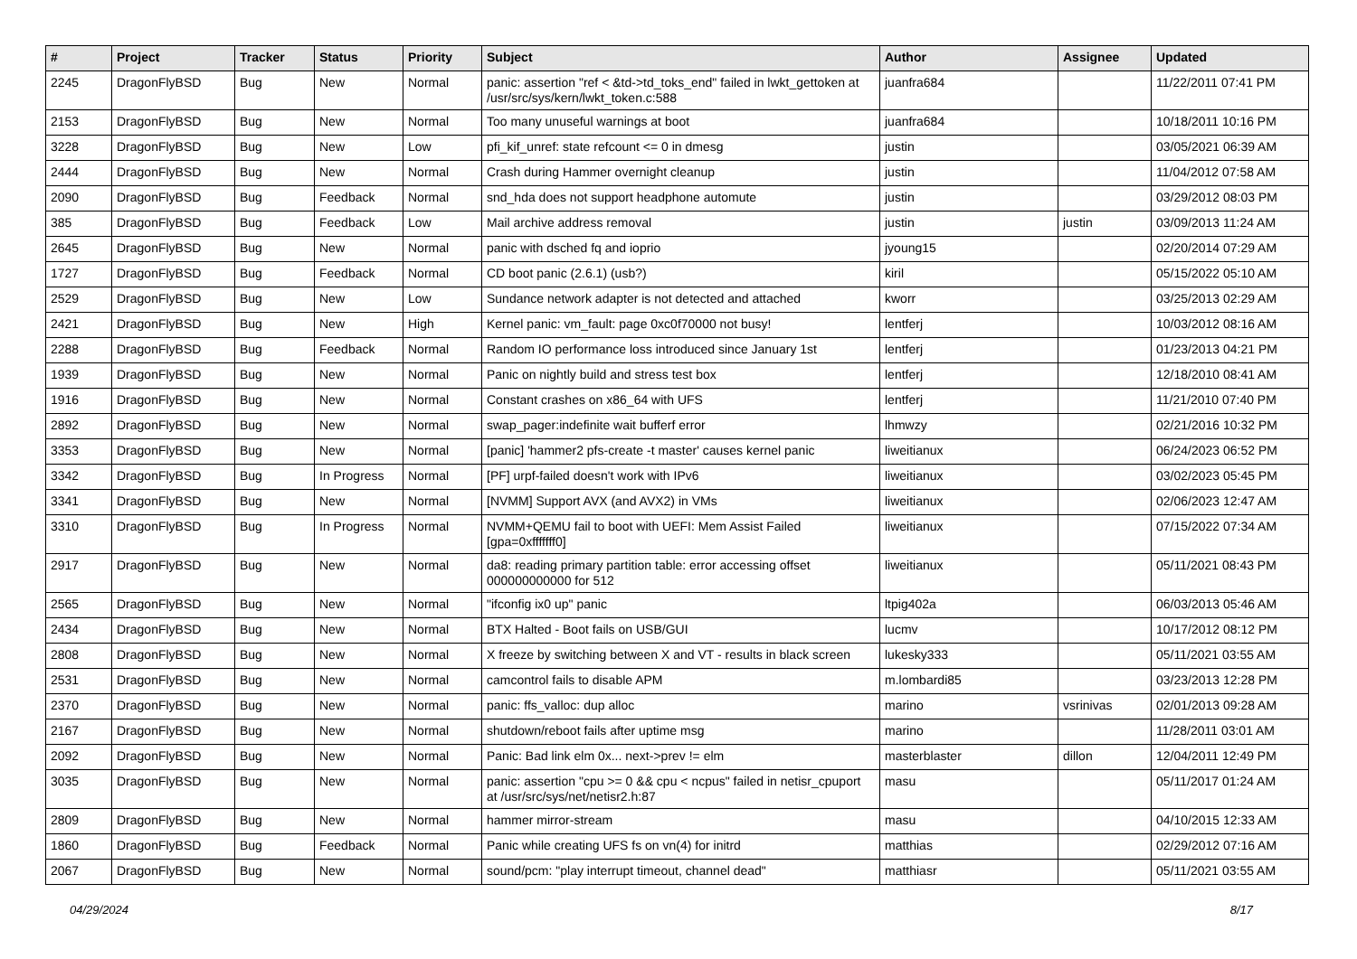| # | Project | Tracker | Status | Priority | Subject | Author | Assignee | Updated |
| --- | --- | --- | --- | --- | --- | --- | --- | --- |
| 2245 | DragonFlyBSD | Bug | New | Normal | panic: assertion "ref < &td->td_toks_end" failed in lwkt_gettoken at /usr/src/sys/kern/lwkt_token.c:588 | juanfra684 | | 11/22/2011 07:41 PM |
| 2153 | DragonFlyBSD | Bug | New | Normal | Too many unuseful warnings at boot | juanfra684 | | 10/18/2011 10:16 PM |
| 3228 | DragonFlyBSD | Bug | New | Low | pfi_kif_unref: state refcount <= 0 in dmesg | justin | | 03/05/2021 06:39 AM |
| 2444 | DragonFlyBSD | Bug | New | Normal | Crash during Hammer overnight cleanup | justin | | 11/04/2012 07:58 AM |
| 2090 | DragonFlyBSD | Bug | Feedback | Normal | snd_hda does not support headphone automute | justin | | 03/29/2012 08:03 PM |
| 385 | DragonFlyBSD | Bug | Feedback | Low | Mail archive address removal | justin | justin | 03/09/2013 11:24 AM |
| 2645 | DragonFlyBSD | Bug | New | Normal | panic with dsched fq and ioprio | jyoung15 | | 02/20/2014 07:29 AM |
| 1727 | DragonFlyBSD | Bug | Feedback | Normal | CD boot panic (2.6.1) (usb?) | kiril | | 05/15/2022 05:10 AM |
| 2529 | DragonFlyBSD | Bug | New | Low | Sundance network adapter is not detected and attached | kworr | | 03/25/2013 02:29 AM |
| 2421 | DragonFlyBSD | Bug | New | High | Kernel panic: vm_fault: page 0xc0f70000 not busy! | lentferj | | 10/03/2012 08:16 AM |
| 2288 | DragonFlyBSD | Bug | Feedback | Normal | Random IO performance loss introduced since January 1st | lentferj | | 01/23/2013 04:21 PM |
| 1939 | DragonFlyBSD | Bug | New | Normal | Panic on nightly build and stress test box | lentferj | | 12/18/2010 08:41 AM |
| 1916 | DragonFlyBSD | Bug | New | Normal | Constant crashes on x86_64 with UFS | lentferj | | 11/21/2010 07:40 PM |
| 2892 | DragonFlyBSD | Bug | New | Normal | swap_pager:indefinite wait bufferf error | lhmwzy | | 02/21/2016 10:32 PM |
| 3353 | DragonFlyBSD | Bug | New | Normal | [panic] 'hammer2 pfs-create -t master' causes kernel panic | liweitianux | | 06/24/2023 06:52 PM |
| 3342 | DragonFlyBSD | Bug | In Progress | Normal | [PF] urpf-failed doesn't work with IPv6 | liweitianux | | 03/02/2023 05:45 PM |
| 3341 | DragonFlyBSD | Bug | New | Normal | [NVMM] Support AVX (and AVX2) in VMs | liweitianux | | 02/06/2023 12:47 AM |
| 3310 | DragonFlyBSD | Bug | In Progress | Normal | NVMM+QEMU fail to boot with UEFI: Mem Assist Failed [gpa=0xfffffff0] | liweitianux | | 07/15/2022 07:34 AM |
| 2917 | DragonFlyBSD | Bug | New | Normal | da8: reading primary partition table: error accessing offset 000000000000 for 512 | liweitianux | | 05/11/2021 08:43 PM |
| 2565 | DragonFlyBSD | Bug | New | Normal | "ifconfig ix0 up" panic | ltpig402a | | 06/03/2013 05:46 AM |
| 2434 | DragonFlyBSD | Bug | New | Normal | BTX Halted - Boot fails on USB/GUI | lucmv | | 10/17/2012 08:12 PM |
| 2808 | DragonFlyBSD | Bug | New | Normal | X freeze by switching between X and VT - results in black screen | lukesky333 | | 05/11/2021 03:55 AM |
| 2531 | DragonFlyBSD | Bug | New | Normal | camcontrol fails to disable APM | m.lombardi85 | | 03/23/2013 12:28 PM |
| 2370 | DragonFlyBSD | Bug | New | Normal | panic: ffs_valloc: dup alloc | marino | vsrinivas | 02/01/2013 09:28 AM |
| 2167 | DragonFlyBSD | Bug | New | Normal | shutdown/reboot fails after uptime msg | marino | | 11/28/2011 03:01 AM |
| 2092 | DragonFlyBSD | Bug | New | Normal | Panic: Bad link elm 0x... next->prev != elm | masterblaster | dillon | 12/04/2011 12:49 PM |
| 3035 | DragonFlyBSD | Bug | New | Normal | panic: assertion "cpu >= 0 && cpu < ncpus" failed in netisr_cpuport at /usr/src/sys/net/netisr2.h:87 | masu | | 05/11/2017 01:24 AM |
| 2809 | DragonFlyBSD | Bug | New | Normal | hammer mirror-stream | masu | | 04/10/2015 12:33 AM |
| 1860 | DragonFlyBSD | Bug | Feedback | Normal | Panic while creating UFS fs on vn(4) for initrd | matthias | | 02/29/2012 07:16 AM |
| 2067 | DragonFlyBSD | Bug | New | Normal | sound/pcm: "play interrupt timeout, channel dead" | matthiasr | | 05/11/2021 03:55 AM |
04/29/2024 8/17